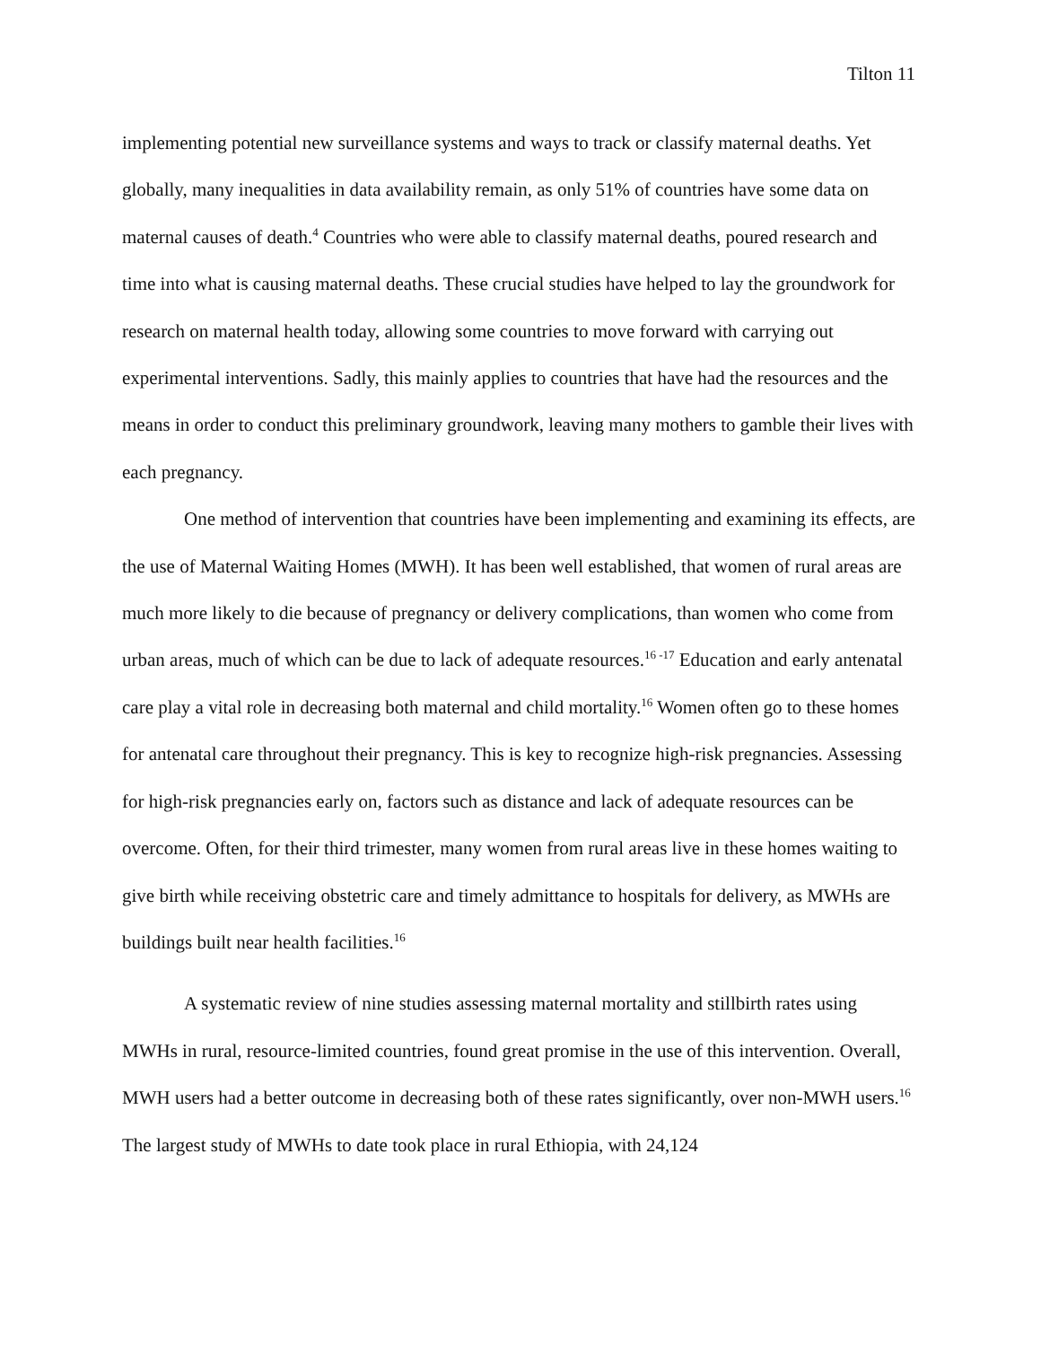Tilton 11
implementing potential new surveillance systems and ways to track or classify maternal deaths. Yet globally, many inequalities in data availability remain, as only 51% of countries have some data on maternal causes of death.<sup>4</sup> Countries who were able to classify maternal deaths, poured research and time into what is causing maternal deaths. These crucial studies have helped to lay the groundwork for research on maternal health today, allowing some countries to move forward with carrying out experimental interventions. Sadly, this mainly applies to countries that have had the resources and the means in order to conduct this preliminary groundwork, leaving many mothers to gamble their lives with each pregnancy.
One method of intervention that countries have been implementing and examining its effects, are the use of Maternal Waiting Homes (MWH). It has been well established, that women of rural areas are much more likely to die because of pregnancy or delivery complications, than women who come from urban areas, much of which can be due to lack of adequate resources.<sup>16 -17</sup> Education and early antenatal care play a vital role in decreasing both maternal and child mortality.<sup>16</sup> Women often go to these homes for antenatal care throughout their pregnancy. This is key to recognize high-risk pregnancies. Assessing for high-risk pregnancies early on, factors such as distance and lack of adequate resources can be overcome. Often, for their third trimester, many women from rural areas live in these homes waiting to give birth while receiving obstetric care and timely admittance to hospitals for delivery, as MWHs are buildings built near health facilities.<sup>16</sup>
A systematic review of nine studies assessing maternal mortality and stillbirth rates using MWHs in rural, resource-limited countries, found great promise in the use of this intervention. Overall, MWH users had a better outcome in decreasing both of these rates significantly, over non-MWH users.<sup>16</sup> The largest study of MWHs to date took place in rural Ethiopia, with 24,124